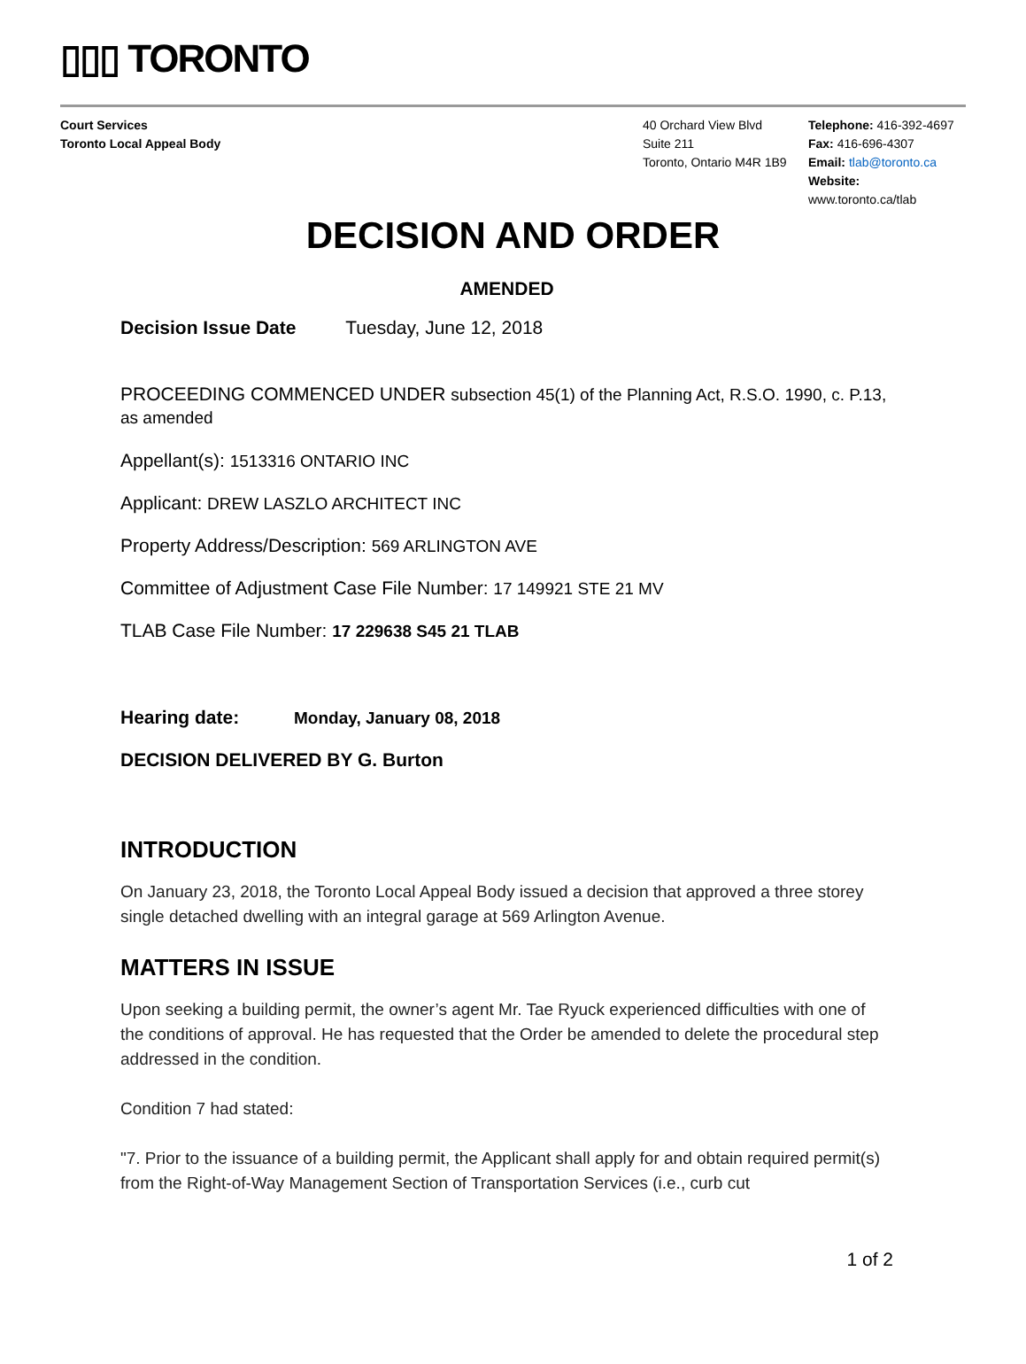▯▯▯ TORONTO
Court Services
Toronto Local Appeal Body
40 Orchard View Blvd
Suite 211
Toronto, Ontario M4R 1B9
Telephone: 416-392-4697
Fax: 416-696-4307
Email: tlab@toronto.ca
Website: www.toronto.ca/tlab
DECISION AND ORDER
AMENDED
Decision Issue Date Tuesday, June 12, 2018
PROCEEDING COMMENCED UNDER subsection 45(1) of the Planning Act, R.S.O. 1990, c. P.13, as amended
Appellant(s): 1513316 ONTARIO INC
Applicant: DREW LASZLO ARCHITECT INC
Property Address/Description: 569 ARLINGTON AVE
Committee of Adjustment Case File Number: 17 149921 STE 21 MV
TLAB Case File Number: 17 229638 S45 21 TLAB
Hearing date: Monday, January 08, 2018
DECISION DELIVERED BY G. Burton
INTRODUCTION
On January 23, 2018, the Toronto Local Appeal Body issued a decision that approved a three storey single detached dwelling with an integral garage at 569 Arlington Avenue.
MATTERS IN ISSUE
Upon seeking a building permit, the owner’s agent Mr. Tae Ryuck experienced difficulties with one of the conditions of approval. He has requested that the Order be amended to delete the procedural step addressed in the condition.
Condition 7 had stated:
"7. Prior to the issuance of a building permit, the Applicant shall apply for and obtain required permit(s) from the Right-of-Way Management Section of Transportation Services (i.e., curb cut
1 of 2